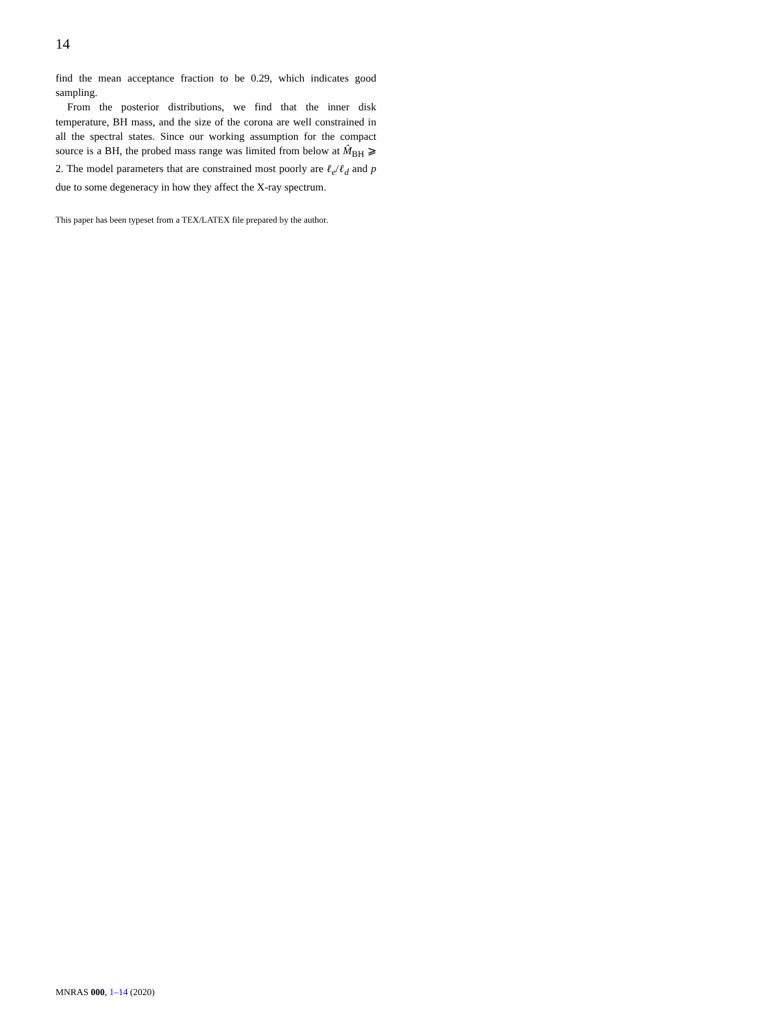14
find the mean acceptance fraction to be 0.29, which indicates good sampling.
From the posterior distributions, we find that the inner disk temperature, BH mass, and the size of the corona are well constrained in all the spectral states. Since our working assumption for the compact source is a BH, the probed mass range was limited from below at M̂<sub>BH</sub> ⩾ 2. The model parameters that are constrained most poorly are ℓ<sub>e</sub>/ℓ<sub>d</sub> and p due to some degeneracy in how they affect the X-ray spectrum.
This paper has been typeset from a TEX/LATEX file prepared by the author.
MNRAS 000, 1–14 (2020)